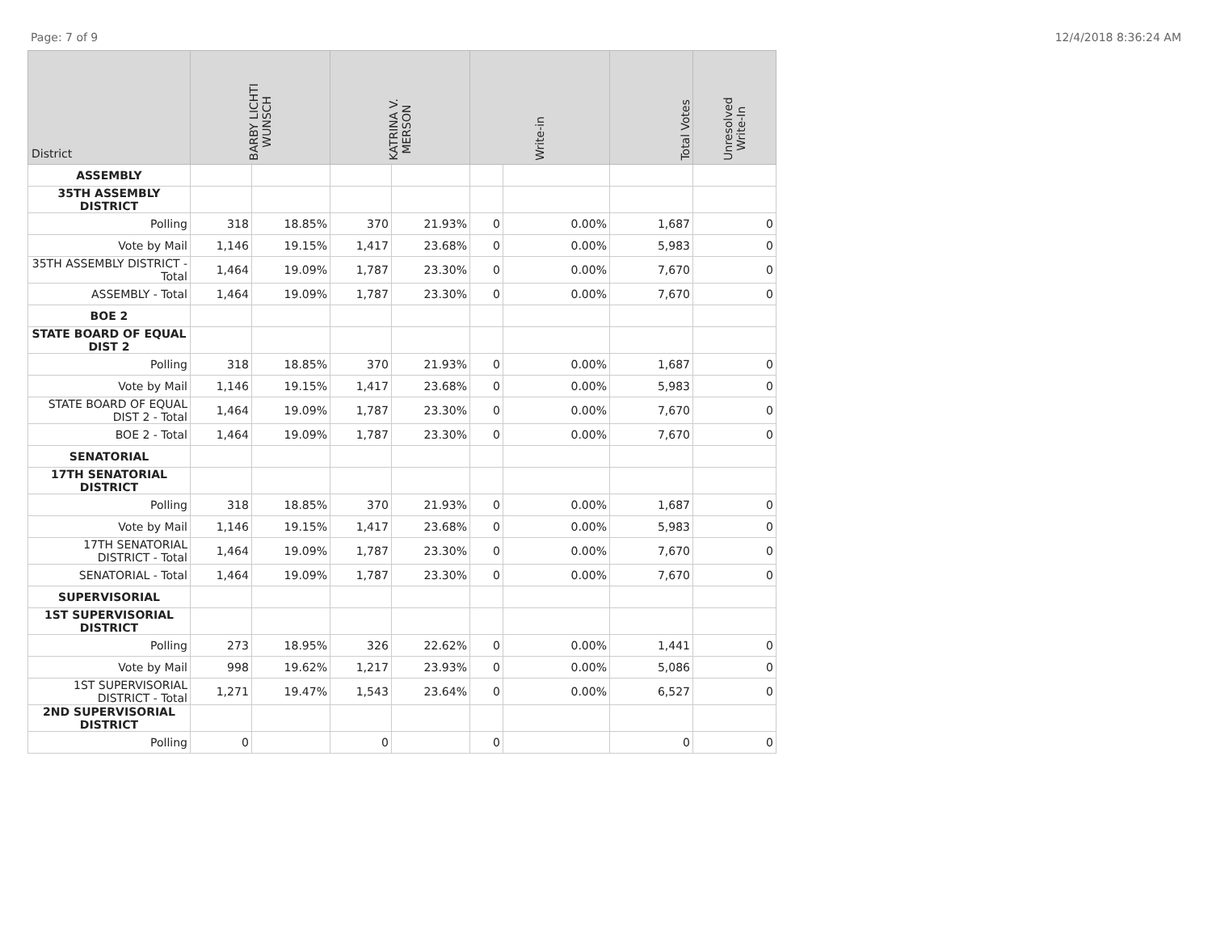Page: 7 of 9 12/4/2018 8:36:24 AM
| District | BARBY LICHTI WUNSCH | | KATRINA V. MERSON | | Write-in | | Total Votes | Unresolved Write-In |
| --- | --- | --- | --- | --- | --- | --- | --- | --- |
| ASSEMBLY | | | | | | | | |
| 35TH ASSEMBLY DISTRICT | | | | | | | | |
| Polling | 318 | 18.85% | 370 | 21.93% | 0 | 0.00% | 1,687 | 0 |
| Vote by Mail | 1,146 | 19.15% | 1,417 | 23.68% | 0 | 0.00% | 5,983 | 0 |
| 35TH ASSEMBLY DISTRICT - Total | 1,464 | 19.09% | 1,787 | 23.30% | 0 | 0.00% | 7,670 | 0 |
| ASSEMBLY - Total | 1,464 | 19.09% | 1,787 | 23.30% | 0 | 0.00% | 7,670 | 0 |
| BOE 2 | | | | | | | | |
| STATE BOARD OF EQUAL DIST 2 | | | | | | | | |
| Polling | 318 | 18.85% | 370 | 21.93% | 0 | 0.00% | 1,687 | 0 |
| Vote by Mail | 1,146 | 19.15% | 1,417 | 23.68% | 0 | 0.00% | 5,983 | 0 |
| STATE BOARD OF EQUAL DIST 2 - Total | 1,464 | 19.09% | 1,787 | 23.30% | 0 | 0.00% | 7,670 | 0 |
| BOE 2 - Total | 1,464 | 19.09% | 1,787 | 23.30% | 0 | 0.00% | 7,670 | 0 |
| SENATORIAL | | | | | | | | |
| 17TH SENATORIAL DISTRICT | | | | | | | | |
| Polling | 318 | 18.85% | 370 | 21.93% | 0 | 0.00% | 1,687 | 0 |
| Vote by Mail | 1,146 | 19.15% | 1,417 | 23.68% | 0 | 0.00% | 5,983 | 0 |
| 17TH SENATORIAL DISTRICT - Total | 1,464 | 19.09% | 1,787 | 23.30% | 0 | 0.00% | 7,670 | 0 |
| SENATORIAL - Total | 1,464 | 19.09% | 1,787 | 23.30% | 0 | 0.00% | 7,670 | 0 |
| SUPERVISORIAL | | | | | | | | |
| 1ST SUPERVISORIAL DISTRICT | | | | | | | | |
| Polling | 273 | 18.95% | 326 | 22.62% | 0 | 0.00% | 1,441 | 0 |
| Vote by Mail | 998 | 19.62% | 1,217 | 23.93% | 0 | 0.00% | 5,086 | 0 |
| 1ST SUPERVISORIAL DISTRICT - Total | 1,271 | 19.47% | 1,543 | 23.64% | 0 | 0.00% | 6,527 | 0 |
| 2ND SUPERVISORIAL DISTRICT | | | | | | | | |
| Polling | 0 | | 0 | | 0 | | 0 | 0 |